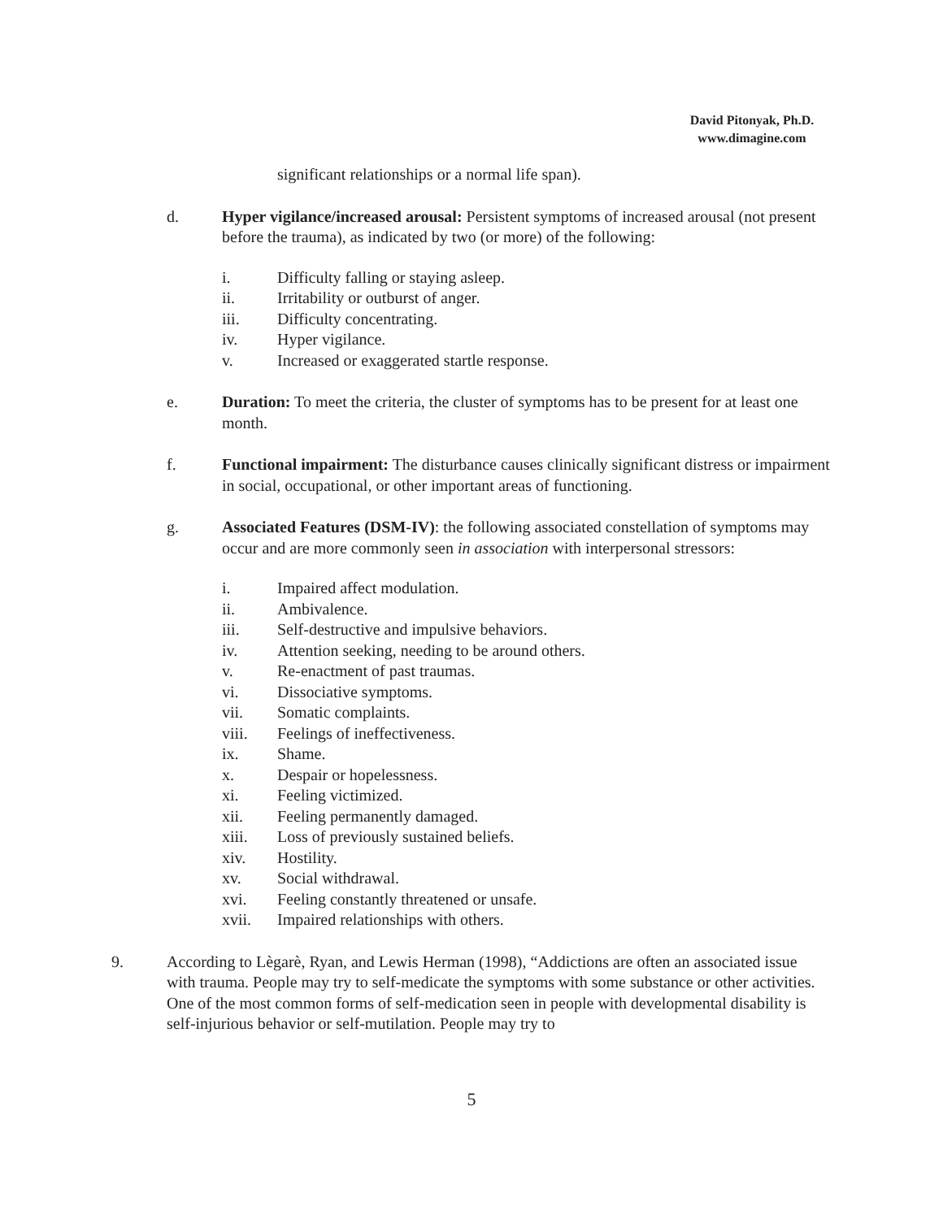David Pitonyak, Ph.D.
www.dimagine.com
significant relationships or a normal life span).
d. Hyper vigilance/increased arousal: Persistent symptoms of increased arousal (not present before the trauma), as indicated by two (or more) of the following:
i. Difficulty falling or staying asleep.
ii. Irritability or outburst of anger.
iii. Difficulty concentrating.
iv. Hyper vigilance.
v. Increased or exaggerated startle response.
e. Duration: To meet the criteria, the cluster of symptoms has to be present for at least one month.
f. Functional impairment: The disturbance causes clinically significant distress or impairment in social, occupational, or other important areas of functioning.
g. Associated Features (DSM-IV): the following associated constellation of symptoms may occur and are more commonly seen in association with interpersonal stressors:
i. Impaired affect modulation.
ii. Ambivalence.
iii. Self-destructive and impulsive behaviors.
iv. Attention seeking, needing to be around others.
v. Re-enactment of past traumas.
vi. Dissociative symptoms.
vii. Somatic complaints.
viii. Feelings of ineffectiveness.
ix. Shame.
x. Despair or hopelessness.
xi. Feeling victimized.
xii. Feeling permanently damaged.
xiii. Loss of previously sustained beliefs.
xiv. Hostility.
xv. Social withdrawal.
xvi. Feeling constantly threatened or unsafe.
xvii. Impaired relationships with others.
9. According to Lègarè, Ryan, and Lewis Herman (1998), “Addictions are often an associated issue with trauma. People may try to self-medicate the symptoms with some substance or other activities. One of the most common forms of self-medication seen in people with developmental disability is self-injurious behavior or self-mutilation. People may try to
5